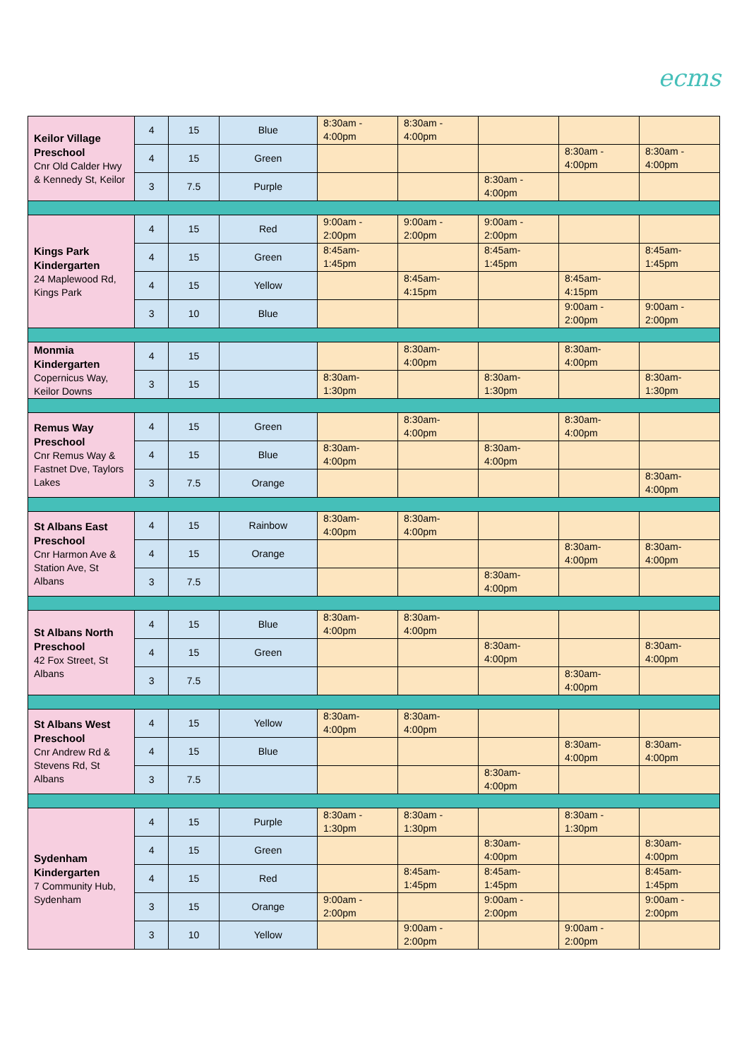ecms
| Keilor Village Preschool Cnr Old Calder Hwy & Kennedy St, Keilor | 4 | 15 | Blue | 8:30am - 4:00pm | 8:30am - 4:00pm | | | |
| | 4 | 15 | Green | | | | 8:30am - 4:00pm | 8:30am - 4:00pm |
| | 3 | 7.5 | Purple | | | 8:30am - 4:00pm | | |
| Kings Park Kindergarten 24 Maplewood Rd, Kings Park | 4 | 15 | Red | 9:00am - 2:00pm | 9:00am - 2:00pm | 9:00am - 2:00pm | | |
| | 4 | 15 | Green | 8:45am-1:45pm | | 8:45am-1:45pm | | 8:45am-1:45pm |
| | 4 | 15 | Yellow | | 8:45am-4:15pm | | 8:45am-4:15pm | |
| | 3 | 10 | Blue | | | | 9:00am - 2:00pm | 9:00am - 2:00pm |
| Monmia Kindergarten Copernicus Way, Keilor Downs | 4 | 15 | | | 8:30am-4:00pm | | 8:30am-4:00pm | |
| | 3 | 15 | | 8:30am-1:30pm | | 8:30am-1:30pm | | 8:30am-1:30pm |
| Remus Way Preschool Cnr Remus Way & Fastnet Dve, Taylors Lakes | 4 | 15 | Green | | 8:30am-4:00pm | | 8:30am-4:00pm | |
| | 4 | 15 | Blue | 8:30am-4:00pm | | 8:30am-4:00pm | | |
| | 3 | 7.5 | Orange | | | | | 8:30am-4:00pm |
| St Albans East Preschool Cnr Harmon Ave & Station Ave, St Albans | 4 | 15 | Rainbow | 8:30am-4:00pm | 8:30am-4:00pm | | | |
| | 4 | 15 | Orange | | | | 8:30am-4:00pm | 8:30am-4:00pm |
| | 3 | 7.5 | | | | 8:30am-4:00pm | | |
| St Albans North Preschool 42 Fox Street, St Albans | 4 | 15 | Blue | 8:30am-4:00pm | 8:30am-4:00pm | | | |
| | 4 | 15 | Green | | | 8:30am-4:00pm | | 8:30am-4:00pm |
| | 3 | 7.5 | | | | | 8:30am-4:00pm | |
| St Albans West Preschool Cnr Andrew Rd & Stevens Rd, St Albans | 4 | 15 | Yellow | 8:30am-4:00pm | 8:30am-4:00pm | | | |
| | 4 | 15 | Blue | | | | 8:30am-4:00pm | 8:30am-4:00pm |
| | 3 | 7.5 | | | | 8:30am-4:00pm | | |
| Sydenham Kindergarten 7 Community Hub, Sydenham | 4 | 15 | Purple | 8:30am - 1:30pm | 8:30am - 1:30pm | | 8:30am - 1:30pm | |
| | 4 | 15 | Green | | | 8:30am-4:00pm | | 8:30am-4:00pm |
| | 4 | 15 | Red | | 8:45am-1:45pm | 8:45am-1:45pm | | 8:45am-1:45pm |
| | 3 | 15 | Orange | 9:00am - 2:00pm | | 9:00am - 2:00pm | | 9:00am - 2:00pm |
| | 3 | 10 | Yellow | | 9:00am - 2:00pm | | 9:00am - 2:00pm | |